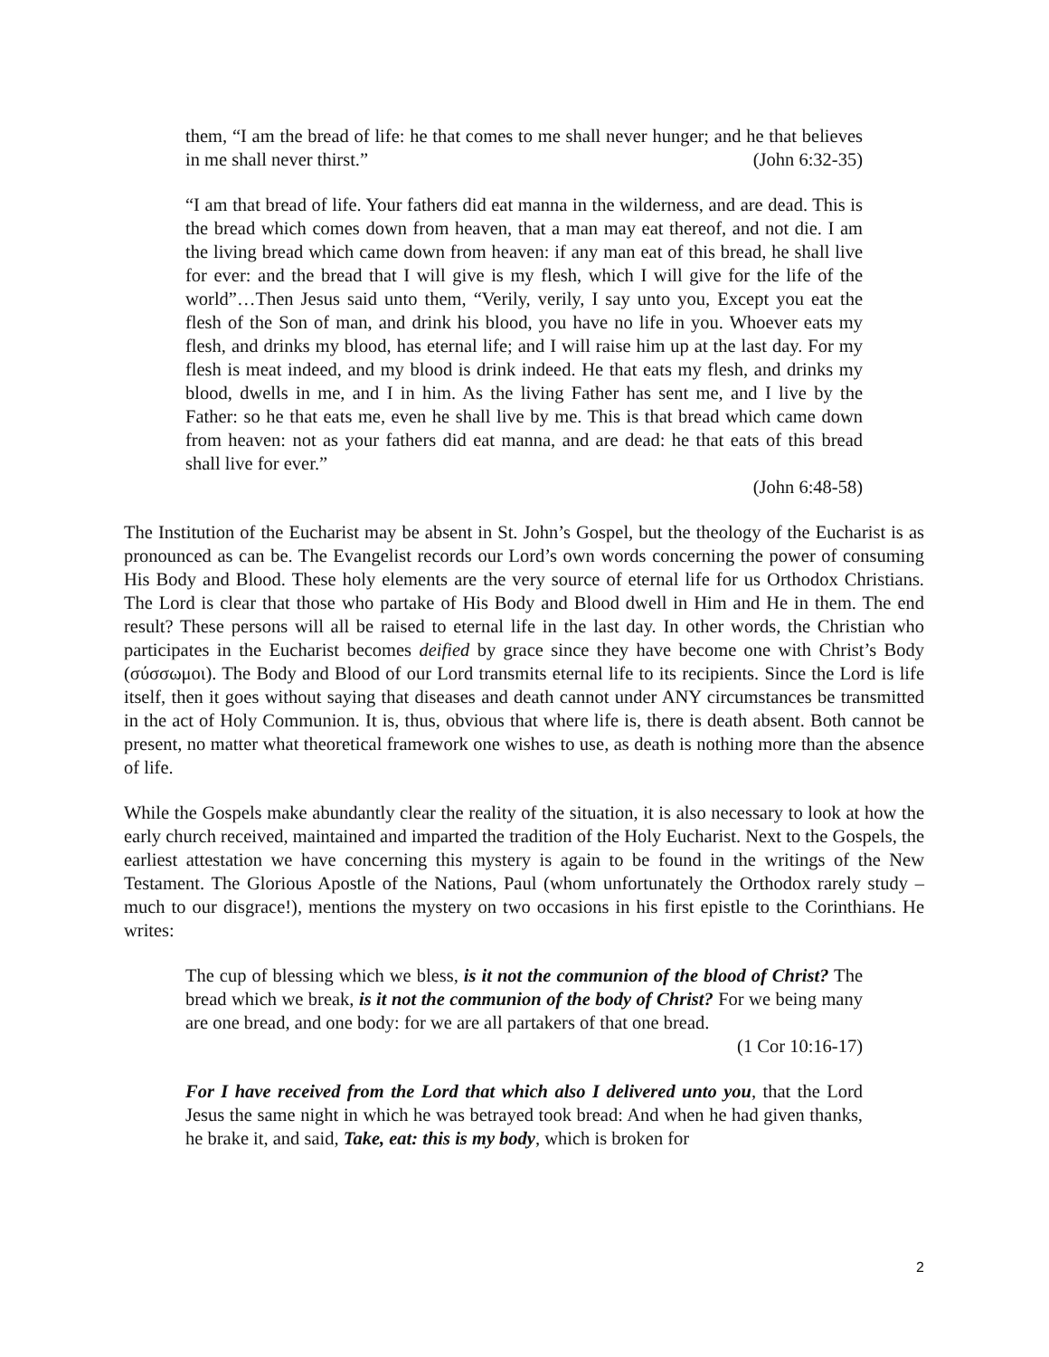them, “I am the bread of life: he that comes to me shall never hunger; and he that believes in me shall never thirst.” (John 6:32-35)
“I am that bread of life. Your fathers did eat manna in the wilderness, and are dead. This is the bread which comes down from heaven, that a man may eat thereof, and not die. I am the living bread which came down from heaven: if any man eat of this bread, he shall live for ever: and the bread that I will give is my flesh, which I will give for the life of the world”…Then Jesus said unto them, “Verily, verily, I say unto you, Except you eat the flesh of the Son of man, and drink his blood, you have no life in you. Whoever eats my flesh, and drinks my blood, has eternal life; and I will raise him up at the last day. For my flesh is meat indeed, and my blood is drink indeed. He that eats my flesh, and drinks my blood, dwells in me, and I in him. As the living Father has sent me, and I live by the Father: so he that eats me, even he shall live by me. This is that bread which came down from heaven: not as your fathers did eat manna, and are dead: he that eats of this bread shall live for ever.”
(John 6:48-58)
The Institution of the Eucharist may be absent in St. John’s Gospel, but the theology of the Eucharist is as pronounced as can be. The Evangelist records our Lord’s own words concerning the power of consuming His Body and Blood. These holy elements are the very source of eternal life for us Orthodox Christians. The Lord is clear that those who partake of His Body and Blood dwell in Him and He in them. The end result? These persons will all be raised to eternal life in the last day. In other words, the Christian who participates in the Eucharist becomes deified by grace since they have become one with Christ’s Body (σύσσωμοι). The Body and Blood of our Lord transmits eternal life to its recipients. Since the Lord is life itself, then it goes without saying that diseases and death cannot under ANY circumstances be transmitted in the act of Holy Communion. It is, thus, obvious that where life is, there is death absent. Both cannot be present, no matter what theoretical framework one wishes to use, as death is nothing more than the absence of life.
While the Gospels make abundantly clear the reality of the situation, it is also necessary to look at how the early church received, maintained and imparted the tradition of the Holy Eucharist. Next to the Gospels, the earliest attestation we have concerning this mystery is again to be found in the writings of the New Testament. The Glorious Apostle of the Nations, Paul (whom unfortunately the Orthodox rarely study – much to our disgrace!), mentions the mystery on two occasions in his first epistle to the Corinthians. He writes:
The cup of blessing which we bless, is it not the communion of the blood of Christ? The bread which we break, is it not the communion of the body of Christ? For we being many are one bread, and one body: for we are all partakers of that one bread.
(1 Cor 10:16-17)
For I have received from the Lord that which also I delivered unto you, that the Lord Jesus the same night in which he was betrayed took bread: And when he had given thanks, he brake it, and said, Take, eat: this is my body, which is broken for
2